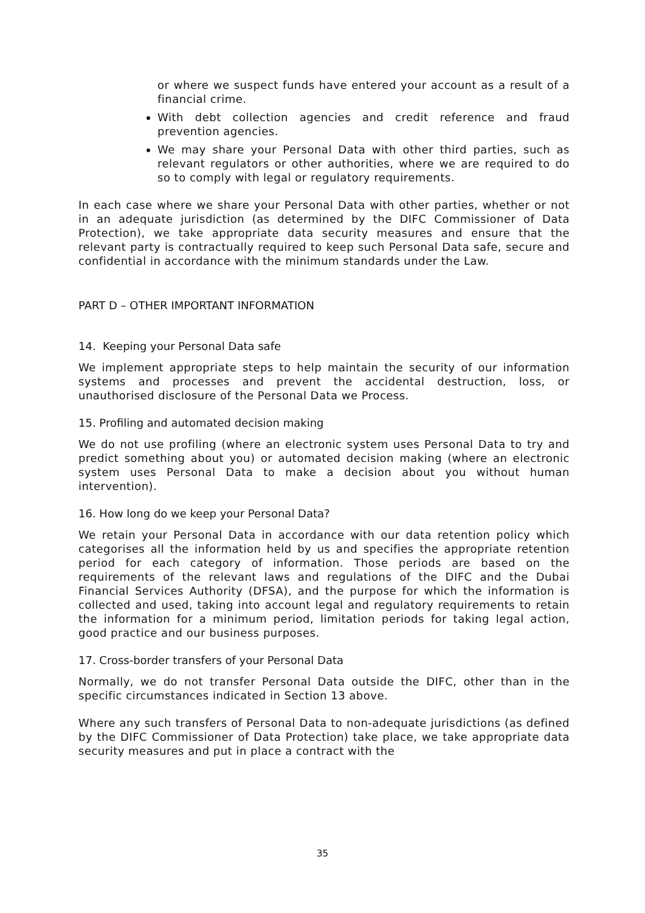or where we suspect funds have entered your account as a result of a financial crime.
With debt collection agencies and credit reference and fraud prevention agencies.
We may share your Personal Data with other third parties, such as relevant regulators or other authorities, where we are required to do so to comply with legal or regulatory requirements.
In each case where we share your Personal Data with other parties, whether or not in an adequate jurisdiction (as determined by the DIFC Commissioner of Data Protection), we take appropriate data security measures and ensure that the relevant party is contractually required to keep such Personal Data safe, secure and confidential in accordance with the minimum standards under the Law.
PART D – OTHER IMPORTANT INFORMATION
14. Keeping your Personal Data safe
We implement appropriate steps to help maintain the security of our information systems and processes and prevent the accidental destruction, loss, or unauthorised disclosure of the Personal Data we Process.
15. Profiling and automated decision making
We do not use profiling (where an electronic system uses Personal Data to try and predict something about you) or automated decision making (where an electronic system uses Personal Data to make a decision about you without human intervention).
16. How long do we keep your Personal Data?
We retain your Personal Data in accordance with our data retention policy which categorises all the information held by us and specifies the appropriate retention period for each category of information. Those periods are based on the requirements of the relevant laws and regulations of the DIFC and the Dubai Financial Services Authority (DFSA), and the purpose for which the information is collected and used, taking into account legal and regulatory requirements to retain the information for a minimum period, limitation periods for taking legal action, good practice and our business purposes.
17. Cross-border transfers of your Personal Data
Normally, we do not transfer Personal Data outside the DIFC, other than in the specific circumstances indicated in Section 13 above.
Where any such transfers of Personal Data to non-adequate jurisdictions (as defined by the DIFC Commissioner of Data Protection) take place, we take appropriate data security measures and put in place a contract with the
35